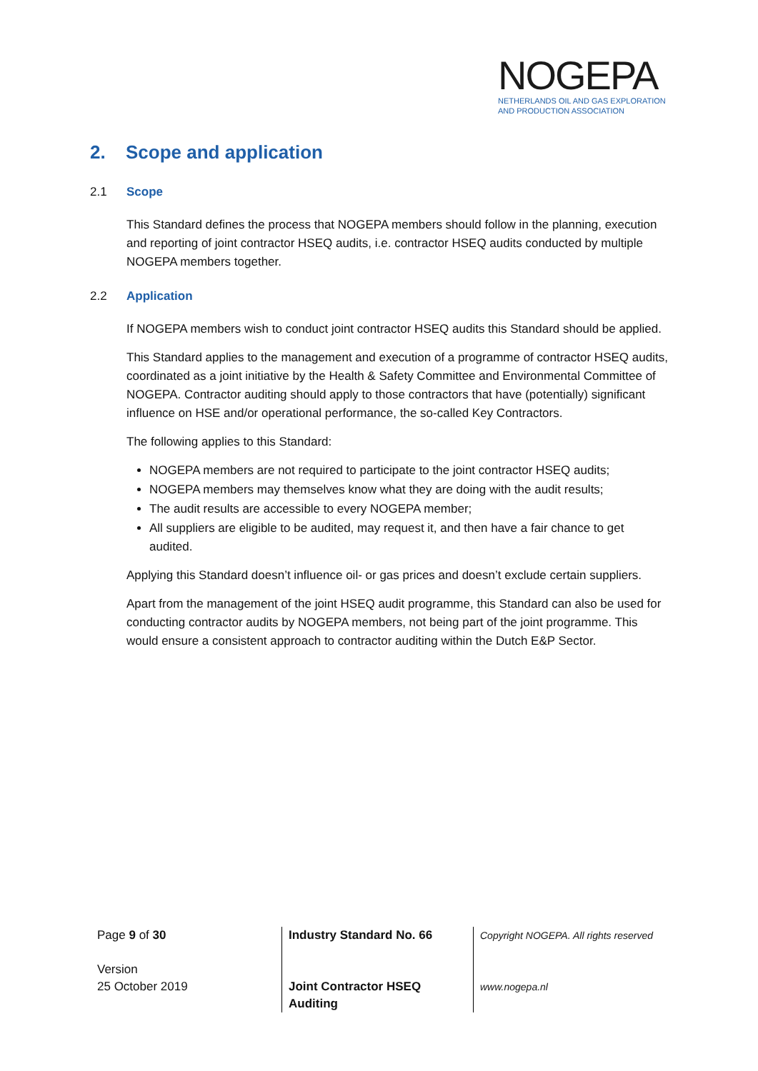NOGEPA
NETHERLANDS OIL AND GAS EXPLORATION
AND PRODUCTION ASSOCIATION
2. Scope and application
2.1 Scope
This Standard defines the process that NOGEPA members should follow in the planning, execution and reporting of joint contractor HSEQ audits, i.e. contractor HSEQ audits conducted by multiple NOGEPA members together.
2.2 Application
If NOGEPA members wish to conduct joint contractor HSEQ audits this Standard should be applied.
This Standard applies to the management and execution of a programme of contractor HSEQ audits, coordinated as a joint initiative by the Health & Safety Committee and Environmental Committee of NOGEPA. Contractor auditing should apply to those contractors that have (potentially) significant influence on HSE and/or operational performance, the so-called Key Contractors.
The following applies to this Standard:
NOGEPA members are not required to participate to the joint contractor HSEQ audits;
NOGEPA members may themselves know what they are doing with the audit results;
The audit results are accessible to every NOGEPA member;
All suppliers are eligible to be audited, may request it, and then have a fair chance to get audited.
Applying this Standard doesn’t influence oil- or gas prices and doesn’t exclude certain suppliers.
Apart from the management of the joint HSEQ audit programme, this Standard can also be used for conducting contractor audits by NOGEPA members, not being part of the joint programme. This would ensure a consistent approach to contractor auditing within the Dutch E&P Sector.
Page 9 of 30
Version
25 October 2019
Industry Standard No. 66
Joint Contractor HSEQ
Auditing
Copyright NOGEPA. All rights reserved
www.nogepa.nl